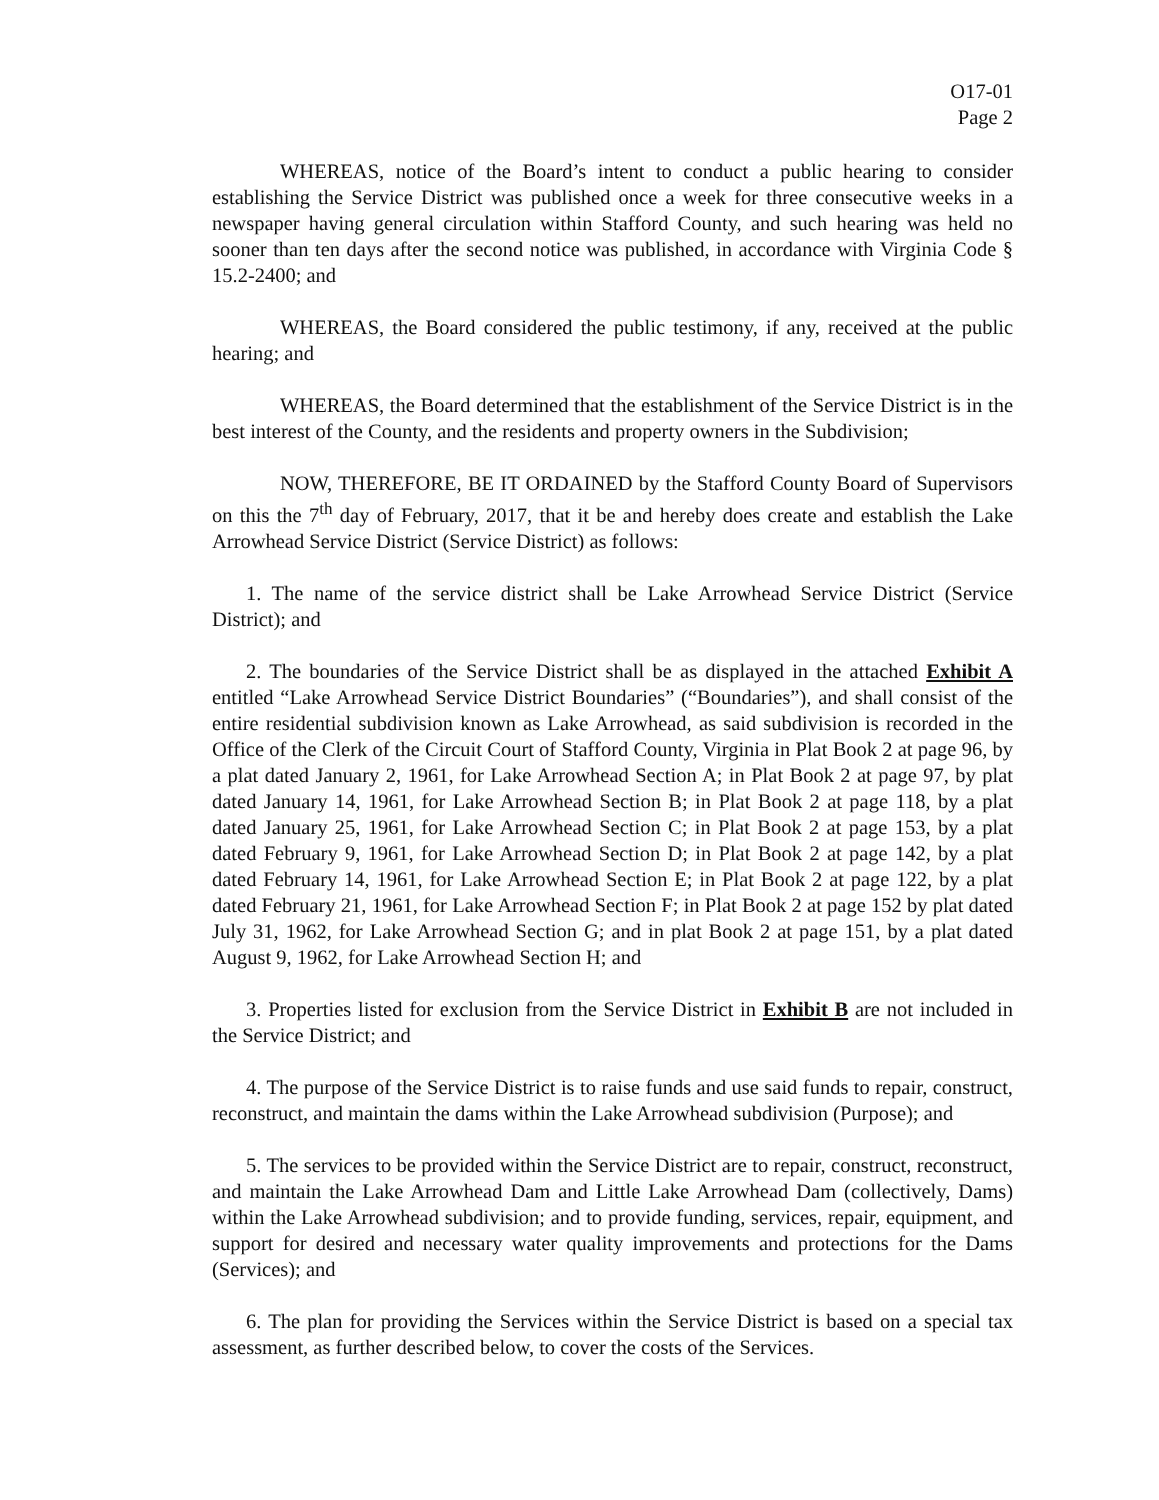O17-01
Page 2
WHEREAS, notice of the Board’s intent to conduct a public hearing to consider establishing the Service District was published once a week for three consecutive weeks in a newspaper having general circulation within Stafford County, and such hearing was held no sooner than ten days after the second notice was published, in accordance with Virginia Code § 15.2-2400; and
WHEREAS, the Board considered the public testimony, if any, received at the public hearing; and
WHEREAS, the Board determined that the establishment of the Service District is in the best interest of the County, and the residents and property owners in the Subdivision;
NOW, THEREFORE, BE IT ORDAINED by the Stafford County Board of Supervisors on this the 7<sup>th</sup> day of February, 2017, that it be and hereby does create and establish the Lake Arrowhead Service District (Service District) as follows:
1. The name of the service district shall be Lake Arrowhead Service District (Service District); and
2. The boundaries of the Service District shall be as displayed in the attached Exhibit A entitled “Lake Arrowhead Service District Boundaries” (“Boundaries”), and shall consist of the entire residential subdivision known as Lake Arrowhead, as said subdivision is recorded in the Office of the Clerk of the Circuit Court of Stafford County, Virginia in Plat Book 2 at page 96, by a plat dated January 2, 1961, for Lake Arrowhead Section A; in Plat Book 2 at page 97, by plat dated January 14, 1961, for Lake Arrowhead Section B; in Plat Book 2 at page 118, by a plat dated January 25, 1961, for Lake Arrowhead Section C; in Plat Book 2 at page 153, by a plat dated February 9, 1961, for Lake Arrowhead Section D; in Plat Book 2 at page 142, by a plat dated February 14, 1961, for Lake Arrowhead Section E; in Plat Book 2 at page 122, by a plat dated February 21, 1961, for Lake Arrowhead Section F; in Plat Book 2 at page 152 by plat dated July 31, 1962, for Lake Arrowhead Section G; and in plat Book 2 at page 151, by a plat dated August 9, 1962, for Lake Arrowhead Section H; and
3. Properties listed for exclusion from the Service District in Exhibit B are not included in the Service District; and
4. The purpose of the Service District is to raise funds and use said funds to repair, construct, reconstruct, and maintain the dams within the Lake Arrowhead subdivision (Purpose); and
5. The services to be provided within the Service District are to repair, construct, reconstruct, and maintain the Lake Arrowhead Dam and Little Lake Arrowhead Dam (collectively, Dams) within the Lake Arrowhead subdivision; and to provide funding, services, repair, equipment, and support for desired and necessary water quality improvements and protections for the Dams (Services); and
6. The plan for providing the Services within the Service District is based on a special tax assessment, as further described below, to cover the costs of the Services.